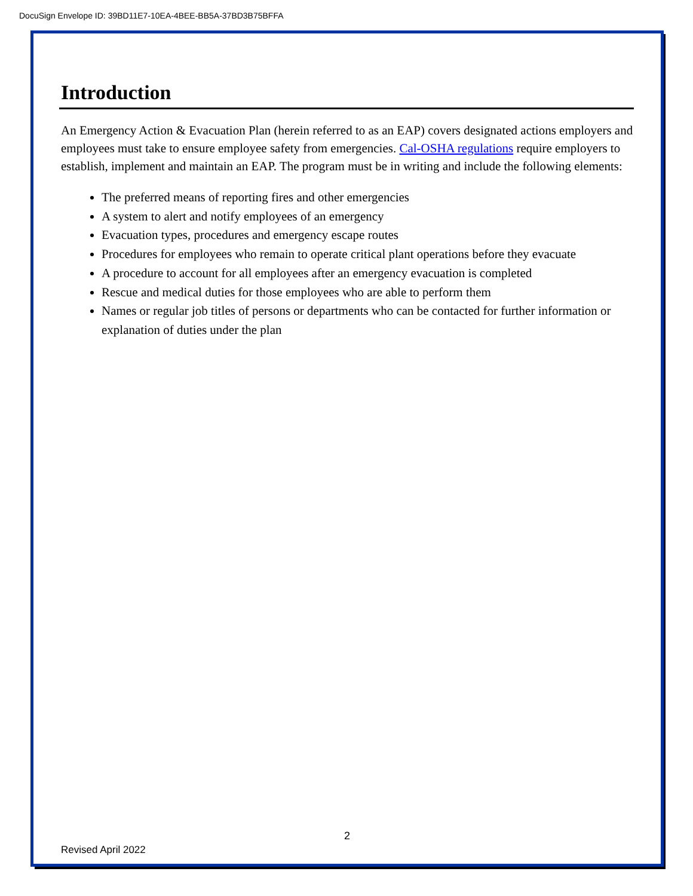DocuSign Envelope ID: 39BD11E7-10EA-4BEE-BB5A-37BD3B75BFFA
Introduction
An Emergency Action & Evacuation Plan (herein referred to as an EAP) covers designated actions employers and employees must take to ensure employee safety from emergencies. Cal-OSHA regulations require employers to establish, implement and maintain an EAP. The program must be in writing and include the following elements:
The preferred means of reporting fires and other emergencies
A system to alert and notify employees of an emergency
Evacuation types, procedures and emergency escape routes
Procedures for employees who remain to operate critical plant operations before they evacuate
A procedure to account for all employees after an emergency evacuation is completed
Rescue and medical duties for those employees who are able to perform them
Names or regular job titles of persons or departments who can be contacted for further information or explanation of duties under the plan
2
Revised April 2022